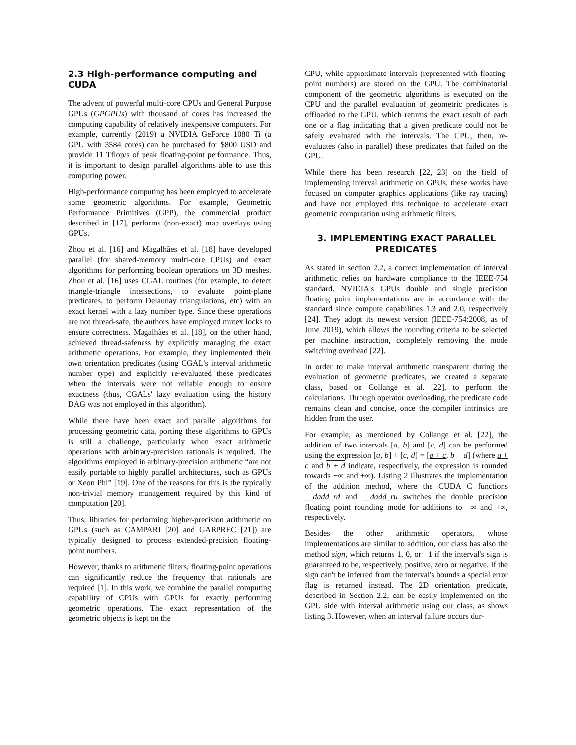2.3 High-performance computing and CUDA
The advent of powerful multi-core CPUs and General Purpose GPUs (GPGPUs) with thousand of cores has increased the computing capability of relatively inexpensive computers. For example, currently (2019) a NVIDIA GeForce 1080 Ti (a GPU with 3584 cores) can be purchased for $800 USD and provide 11 Tflop/s of peak floating-point performance. Thus, it is important to design parallel algorithms able to use this computing power.
High-performance computing has been employed to accelerate some geometric algorithms. For example, Geometric Performance Primitives (GPP), the commercial product described in [17], performs (non-exact) map overlays using GPUs.
Zhou et al. [16] and Magalhães et al. [18] have developed parallel (for shared-memory multi-core CPUs) and exact algorithms for performing boolean operations on 3D meshes. Zhou et al. [16] uses CGAL routines (for example, to detect triangle-triangle intersections, to evaluate point-plane predicates, to perform Delaunay triangulations, etc) with an exact kernel with a lazy number type. Since these operations are not thread-safe, the authors have employed mutex locks to ensure correctness. Magalhães et al. [18], on the other hand, achieved thread-safeness by explicitly managing the exact arithmetic operations. For example, they implemented their own orientation predicates (using CGAL's interval arithmetic number type) and explicitly re-evaluated these predicates when the intervals were not reliable enough to ensure exactness (thus, CGALs' lazy evaluation using the history DAG was not employed in this algorithm).
While there have been exact and parallel algorithms for processing geometric data, porting these algorithms to GPUs is still a challenge, particularly when exact arithmetic operations with arbitrary-precision rationals is required. The algorithms employed in arbitrary-precision arithmetic “are not easily portable to highly parallel architectures, such as GPUs or Xeon Phi” [19]. One of the reasons for this is the typically non-trivial memory management required by this kind of computation [20].
Thus, libraries for performing higher-precision arithmetic on GPUs (such as CAMPARI [20] and GARPREC [21]) are typically designed to process extended-precision floating-point numbers.
However, thanks to arithmetic filters, floating-point operations can significantly reduce the frequency that rationals are required [1]. In this work, we combine the parallel computing capability of CPUs with GPUs for exactly performing geometric operations. The exact representation of the geometric objects is kept on the
CPU, while approximate intervals (represented with floating-point numbers) are stored on the GPU. The combinatorial component of the geometric algorithms is executed on the CPU and the parallel evaluation of geometric predicates is offloaded to the GPU, which returns the exact result of each one or a flag indicating that a given predicate could not be safely evaluated with the intervals. The CPU, then, re-evaluates (also in parallel) these predicates that failed on the GPU.
While there has been research [22, 23] on the field of implementing interval arithmetic on GPUs, these works have focused on computer graphics applications (like ray tracing) and have not employed this technique to accelerate exact geometric computation using arithmetic filters.
3. IMPLEMENTING EXACT PARALLEL PREDICATES
As stated in section 2.2, a correct implementation of interval arithmetic relies on hardware compliance to the IEEE-754 standard. NVIDIA's GPUs double and single precision floating point implementations are in accordance with the standard since compute capabilities 1.3 and 2.0, respectively [24]. They adopt its newest version (IEEE-754:2008, as of June 2019), which allows the rounding criteria to be selected per machine instruction, completely removing the mode switching overhead [22].
In order to make interval arithmetic transparent during the evaluation of geometric predicates, we created a separate class, based on Collange et al. [22], to perform the calculations. Through operator overloading, the predicate code remains clean and concise, once the compiler intrinsics are hidden from the user.
For example, as mentioned by Collange et al. [22], the addition of two intervals [a, b] and [c, d] can be performed using the expression [a, b] + [c, d] = [a + c, b + d] (where a + c and b + d indicate, respectively, the expression is rounded towards −∞ and +∞). Listing 2 illustrates the implementation of the addition method, where the CUDA C functions __dadd_rd and __dadd_ru switches the double precision floating point rounding mode for additions to −∞ and +∞, respectively.
Besides the other arithmetic operators, whose implementations are similar to addition, our class has also the method sign, which returns 1, 0, or −1 if the interval's sign is guaranteed to be, respectively, positive, zero or negative. If the sign can't be inferred from the interval's bounds a special error flag is returned instead. The 2D orientation predicate, described in Section 2.2, can be easily implemented on the GPU side with interval arithmetic using our class, as shows listing 3. However, when an interval failure occurs dur-